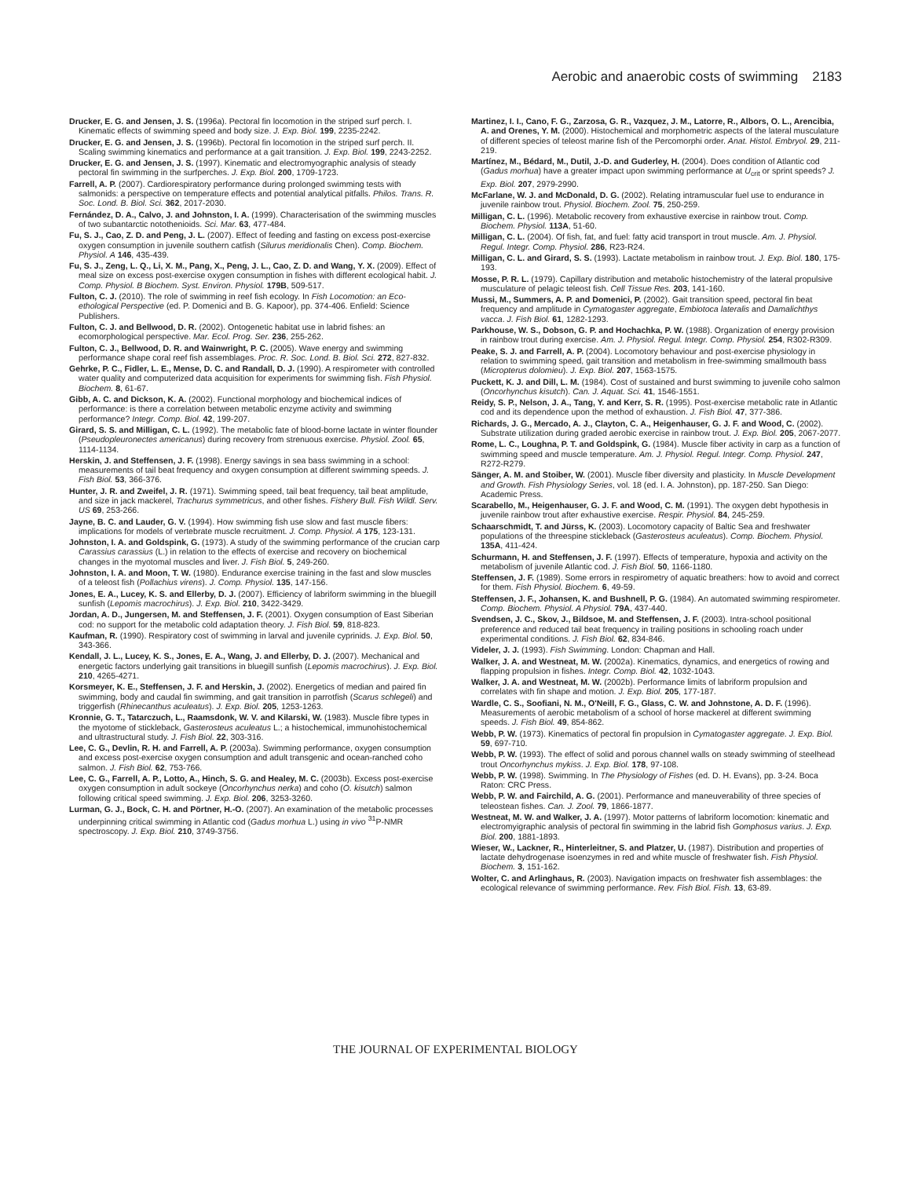Aerobic and anaerobic costs of swimming 2183
Drucker, E. G. and Jensen, J. S. (1996a). Pectoral fin locomotion in the striped surf perch. I. Kinematic effects of swimming speed and body size. J. Exp. Biol. 199, 2235-2242.
Drucker, E. G. and Jensen, J. S. (1996b). Pectoral fin locomotion in the striped surf perch. II. Scaling swimming kinematics and performance at a gait transition. J. Exp. Biol. 199, 2243-2252.
Drucker, E. G. and Jensen, J. S. (1997). Kinematic and electromyographic analysis of steady pectoral fin swimming in the surfperches. J. Exp. Biol. 200, 1709-1723.
Farrell, A. P. (2007). Cardiorespiratory performance during prolonged swimming tests with salmonids: a perspective on temperature effects and potential analytical pitfalls. Philos. Trans. R. Soc. Lond. B. Biol. Sci. 362, 2017-2030.
Fernández, D. A., Calvo, J. and Johnston, I. A. (1999). Characterisation of the swimming muscles of two subantarctic notothenioids. Sci. Mar. 63, 477-484.
Fu, S. J., Cao, Z. D. and Peng, J. L. (2007). Effect of feeding and fasting on excess post-exercise oxygen consumption in juvenile southern catfish (Silurus meridionalis Chen). Comp. Biochem. Physiol. A 146, 435-439.
Fu, S. J., Zeng, L. Q., Li, X. M., Pang, X., Peng, J. L., Cao, Z. D. and Wang, Y. X. (2009). Effect of meal size on excess post-exercise oxygen consumption in fishes with different ecological habit. J. Comp. Physiol. B Biochem. Syst. Environ. Physiol. 179B, 509-517.
Fulton, C. J. (2010). The role of swimming in reef fish ecology. In Fish Locomotion: an Eco-ethological Perspective (ed. P. Domenici and B. G. Kapoor), pp. 374-406. Enfield: Science Publishers.
Fulton, C. J. and Bellwood, D. R. (2002). Ontogenetic habitat use in labrid fishes: an ecomorphological perspective. Mar. Ecol. Prog. Ser. 236, 255-262.
Fulton, C. J., Bellwood, D. R. and Wainwright, P. C. (2005). Wave energy and swimming performance shape coral reef fish assemblages. Proc. R. Soc. Lond. B. Biol. Sci. 272, 827-832.
Gehrke, P. C., Fidler, L. E., Mense, D. C. and Randall, D. J. (1990). A respirometer with controlled water quality and computerized data acquisition for experiments for swimming fish. Fish Physiol. Biochem. 8, 61-67.
Gibb, A. C. and Dickson, K. A. (2002). Functional morphology and biochemical indices of performance: is there a correlation between metabolic enzyme activity and swimming performance? Integr. Comp. Biol. 42, 199-207.
Girard, S. S. and Milligan, C. L. (1992). The metabolic fate of blood-borne lactate in winter flounder (Pseudopleuronectes americanus) during recovery from strenuous exercise. Physiol. Zool. 65, 1114-1134.
Herskin, J. and Steffensen, J. F. (1998). Energy savings in sea bass swimming in a school: measurements of tail beat frequency and oxygen consumption at different swimming speeds. J. Fish Biol. 53, 366-376.
Hunter, J. R. and Zweifel, J. R. (1971). Swimming speed, tail beat frequency, tail beat amplitude, and size in jack mackerel, Trachurus symmetricus, and other fishes. Fishery Bull. Fish Wildl. Serv. US 69, 253-266.
Jayne, B. C. and Lauder, G. V. (1994). How swimming fish use slow and fast muscle fibers: implications for models of vertebrate muscle recruitment. J. Comp. Physiol. A 175, 123-131.
Johnston, I. A. and Goldspink, G. (1973). A study of the swimming performance of the crucian carp Carassius carassius (L.) in relation to the effects of exercise and recovery on biochemical changes in the myotomal muscles and liver. J. Fish Biol. 5, 249-260.
Johnston, I. A. and Moon, T. W. (1980). Endurance exercise training in the fast and slow muscles of a teleost fish (Pollachius virens). J. Comp. Physiol. 135, 147-156.
Jones, E. A., Lucey, K. S. and Ellerby, D. J. (2007). Efficiency of labriform swimming in the bluegill sunfish (Lepomis macrochirus). J. Exp. Biol. 210, 3422-3429.
Jordan, A. D., Jungersen, M. and Steffensen, J. F. (2001). Oxygen consumption of East Siberian cod: no support for the metabolic cold adaptation theory. J. Fish Biol. 59, 818-823.
Kaufman, R. (1990). Respiratory cost of swimming in larval and juvenile cyprinids. J. Exp. Biol. 50, 343-366.
Kendall, J. L., Lucey, K. S., Jones, E. A., Wang, J. and Ellerby, D. J. (2007). Mechanical and energetic factors underlying gait transitions in bluegill sunfish (Lepomis macrochirus). J. Exp. Biol. 210, 4265-4271.
Korsmeyer, K. E., Steffensen, J. F. and Herskin, J. (2002). Energetics of median and paired fin swimming, body and caudal fin swimming, and gait transition in parrotfish (Scarus schlegeli) and triggerfish (Rhinecanthus aculeatus). J. Exp. Biol. 205, 1253-1263.
Kronnie, G. T., Tatarczuch, L., Raamsdonk, W. V. and Kilarski, W. (1983). Muscle fibre types in the myotome of stickleback, Gasterosteus aculeatus L.; a histochemical, immunohistochemical and ultrastructural study. J. Fish Biol. 22, 303-316.
Lee, C. G., Devlin, R. H. and Farrell, A. P. (2003a). Swimming performance, oxygen consumption and excess post-exercise oxygen consumption and adult transgenic and ocean-ranched coho salmon. J. Fish Biol. 62, 753-766.
Lee, C. G., Farrell, A. P., Lotto, A., Hinch, S. G. and Healey, M. C. (2003b). Excess post-exercise oxygen consumption in adult sockeye (Oncorhynchus nerka) and coho (O. kisutch) salmon following critical speed swimming. J. Exp. Biol. 206, 3253-3260.
Lurman, G. J., Bock, C. H. and Pörtner, H.-O. (2007). An examination of the metabolic processes underpinning critical swimming in Atlantic cod (Gadus morhua L.) using in vivo <sup>31</sup>P-NMR spectroscopy. J. Exp. Biol. 210, 3749-3756.
Martinez, I. I., Cano, F. G., Zarzosa, G. R., Vazquez, J. M., Latorre, R., Albors, O. L., Arencibia, A. and Orenes, Y. M. (2000). Histochemical and morphometric aspects of the lateral musculature of different species of teleost marine fish of the Percomorphi order. Anat. Histol. Embryol. 29, 211-219.
Martínez, M., Bédard, M., Dutil, J.-D. and Guderley, H. (2004). Does condition of Atlantic cod (Gadus morhua) have a greater impact upon swimming performance at U<sub>crit</sub> or sprint speeds? J. Exp. Biol. 207, 2979-2990.
McFarlane, W. J. and McDonald, D. G. (2002). Relating intramuscular fuel use to endurance in juvenile rainbow trout. Physiol. Biochem. Zool. 75, 250-259.
Milligan, C. L. (1996). Metabolic recovery from exhaustive exercise in rainbow trout. Comp. Biochem. Physiol. 113A, 51-60.
Milligan, C. L. (2004). Of fish, fat, and fuel: fatty acid transport in trout muscle. Am. J. Physiol. Regul. Integr. Comp. Physiol. 286, R23-R24.
Milligan, C. L. and Girard, S. S. (1993). Lactate metabolism in rainbow trout. J. Exp. Biol. 180, 175-193.
Mosse, P. R. L. (1979). Capillary distribution and metabolic histochemistry of the lateral propulsive musculature of pelagic teleost fish. Cell Tissue Res. 203, 141-160.
Mussi, M., Summers, A. P. and Domenici, P. (2002). Gait transition speed, pectoral fin beat frequency and amplitude in Cymatogaster aggregate, Embiotoca lateralis and Damalichthys vacca. J. Fish Biol. 61, 1282-1293.
Parkhouse, W. S., Dobson, G. P. and Hochachka, P. W. (1988). Organization of energy provision in rainbow trout during exercise. Am. J. Physiol. Regul. Integr. Comp. Physiol. 254, R302-R309.
Peake, S. J. and Farrell, A. P. (2004). Locomotory behaviour and post-exercise physiology in relation to swimming speed, gait transition and metabolism in free-swimming smallmouth bass (Micropterus dolomieu). J. Exp. Biol. 207, 1563-1575.
Puckett, K. J. and Dill, L. M. (1984). Cost of sustained and burst swimming to juvenile coho salmon (Oncorhynchus kisutch). Can. J. Aquat. Sci. 41, 1546-1551.
Reidy, S. P., Nelson, J. A., Tang, Y. and Kerr, S. R. (1995). Post-exercise metabolic rate in Atlantic cod and its dependence upon the method of exhaustion. J. Fish Biol. 47, 377-386.
Richards, J. G., Mercado, A. J., Clayton, C. A., Heigenhauser, G. J. F. and Wood, C. (2002). Substrate utilization during graded aerobic exercise in rainbow trout. J. Exp. Biol. 205, 2067-2077.
Rome, L. C., Loughna, P. T. and Goldspink, G. (1984). Muscle fiber activity in carp as a function of swimming speed and muscle temperature. Am. J. Physiol. Regul. Integr. Comp. Physiol. 247, R272-R279.
Sänger, A. M. and Stoiber, W. (2001). Muscle fiber diversity and plasticity. In Muscle Development and Growth. Fish Physiology Series, vol. 18 (ed. I. A. Johnston), pp. 187-250. San Diego: Academic Press.
Scarabello, M., Heigenhauser, G. J. F. and Wood, C. M. (1991). The oxygen debt hypothesis in juvenile rainbow trout after exhaustive exercise. Respir. Physiol. 84, 245-259.
Schaarschmidt, T. and Jürss, K. (2003). Locomotory capacity of Baltic Sea and freshwater populations of the threespine stickleback (Gasterosteus aculeatus). Comp. Biochem. Physiol. 135A, 411-424.
Schurmann, H. and Steffensen, J. F. (1997). Effects of temperature, hypoxia and activity on the metabolism of juvenile Atlantic cod. J. Fish Biol. 50, 1166-1180.
Steffensen, J. F. (1989). Some errors in respirometry of aquatic breathers: how to avoid and correct for them. Fish Physiol. Biochem. 6, 49-59.
Steffensen, J. F., Johansen, K. and Bushnell, P. G. (1984). An automated swimming respirometer. Comp. Biochem. Physiol. A Physiol. 79A, 437-440.
Svendsen, J. C., Skov, J., Bildsoe, M. and Steffensen, J. F. (2003). Intra-school positional preference and reduced tail beat frequency in trailing positions in schooling roach under experimental conditions. J. Fish Biol. 62, 834-846.
Videler, J. J. (1993). Fish Swimming. London: Chapman and Hall.
Walker, J. A. and Westneat, M. W. (2002a). Kinematics, dynamics, and energetics of rowing and flapping propulsion in fishes. Integr. Comp. Biol. 42, 1032-1043.
Walker, J. A. and Westneat, M. W. (2002b). Performance limits of labriform propulsion and correlates with fin shape and motion. J. Exp. Biol. 205, 177-187.
Wardle, C. S., Soofiani, N. M., O'Neill, F. G., Glass, C. W. and Johnstone, A. D. F. (1996). Measurements of aerobic metabolism of a school of horse mackerel at different swimming speeds. J. Fish Biol. 49, 854-862.
Webb, P. W. (1973). Kinematics of pectoral fin propulsion in Cymatogaster aggregate. J. Exp. Biol. 59, 697-710.
Webb, P. W. (1993). The effect of solid and porous channel walls on steady swimming of steelhead trout Oncorhynchus mykiss. J. Exp. Biol. 178, 97-108.
Webb, P. W. (1998). Swimming. In The Physiology of Fishes (ed. D. H. Evans), pp. 3-24. Boca Raton: CRC Press.
Webb, P. W. and Fairchild, A. G. (2001). Performance and maneuverability of three species of teleostean fishes. Can. J. Zool. 79, 1866-1877.
Westneat, M. W. and Walker, J. A. (1997). Motor patterns of labriform locomotion: kinematic and electromyigraphic analysis of pectoral fin swimming in the labrid fish Gomphosus varius. J. Exp. Biol. 200, 1881-1893.
Wieser, W., Lackner, R., Hinterleitner, S. and Platzer, U. (1987). Distribution and properties of lactate dehydrogenase isoenzymes in red and white muscle of freshwater fish. Fish Physiol. Biochem. 3, 151-162.
Wolter, C. and Arlinghaus, R. (2003). Navigation impacts on freshwater fish assemblages: the ecological relevance of swimming performance. Rev. Fish Biol. Fish. 13, 63-89.
THE JOURNAL OF EXPERIMENTAL BIOLOGY